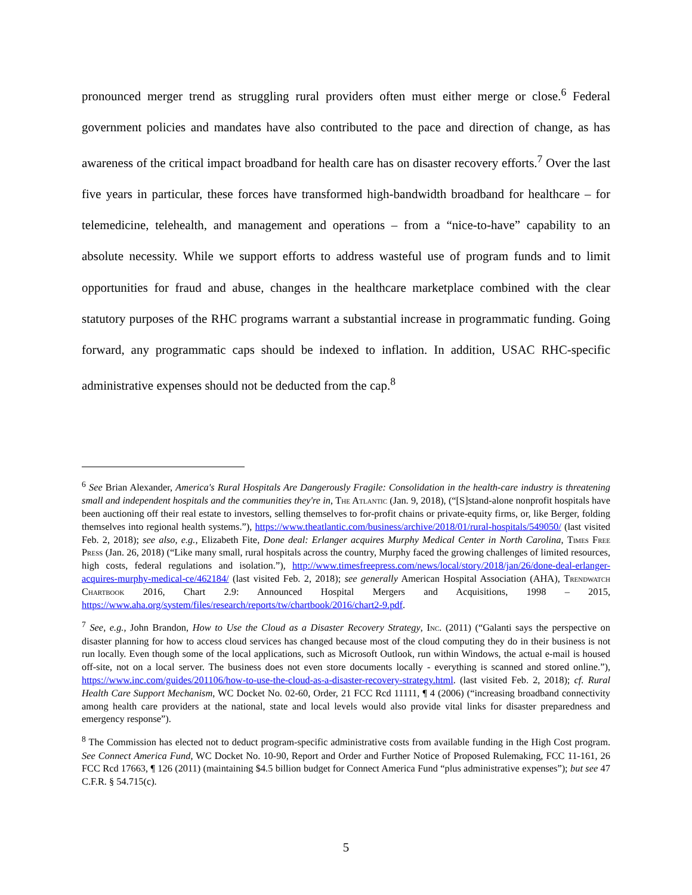pronounced merger trend as struggling rural providers often must either merge or close.<sup>6</sup> Federal government policies and mandates have also contributed to the pace and direction of change, as has awareness of the critical impact broadband for health care has on disaster recovery efforts.<sup>7</sup> Over the last five years in particular, these forces have transformed high-bandwidth broadband for healthcare – for telemedicine, telehealth, and management and operations – from a “nice-to-have” capability to an absolute necessity. While we support efforts to address wasteful use of program funds and to limit opportunities for fraud and abuse, changes in the healthcare marketplace combined with the clear statutory purposes of the RHC programs warrant a substantial increase in programmatic funding. Going forward, any programmatic caps should be indexed to inflation. In addition, USAC RHC-specific administrative expenses should not be deducted from the cap.<sup>8</sup>
<sup>6</sup> See Brian Alexander, America's Rural Hospitals Are Dangerously Fragile: Consolidation in the health-care industry is threatening small and independent hospitals and the communities they're in, The Atlantic (Jan. 9, 2018), (“[S]stand-alone nonprofit hospitals have been auctioning off their real estate to investors, selling themselves to for-profit chains or private-equity firms, or, like Berger, folding themselves into regional health systems.”), https://www.theatlantic.com/business/archive/2018/01/rural-hospitals/549050/ (last visited Feb. 2, 2018); see also, e.g., Elizabeth Fite, Done deal: Erlanger acquires Murphy Medical Center in North Carolina, Times Free Press (Jan. 26, 2018) (“Like many small, rural hospitals across the country, Murphy faced the growing challenges of limited resources, high costs, federal regulations and isolation.”), http://www.timesfreepress.com/news/local/story/2018/jan/26/done-deal-erlanger-acquires-murphy-medical-ce/462184/ (last visited Feb. 2, 2018); see generally American Hospital Association (AHA), Trendwatch Chartbook 2016, Chart 2.9: Announced Hospital Mergers and Acquisitions, 1998 – 2015, https://www.aha.org/system/files/research/reports/tw/chartbook/2016/chart2-9.pdf.
<sup>7</sup> See, e.g., John Brandon, How to Use the Cloud as a Disaster Recovery Strategy, Inc. (2011) (“Galanti says the perspective on disaster planning for how to access cloud services has changed because most of the cloud computing they do in their business is not run locally. Even though some of the local applications, such as Microsoft Outlook, run within Windows, the actual e-mail is housed off-site, not on a local server. The business does not even store documents locally - everything is scanned and stored online.”), https://www.inc.com/guides/201106/how-to-use-the-cloud-as-a-disaster-recovery-strategy.html. (last visited Feb. 2, 2018); cf. Rural Health Care Support Mechanism, WC Docket No. 02-60, Order, 21 FCC Rcd 11111, ¶ 4 (2006) (“increasing broadband connectivity among health care providers at the national, state and local levels would also provide vital links for disaster preparedness and emergency response”).
<sup>8</sup> The Commission has elected not to deduct program-specific administrative costs from available funding in the High Cost program. See Connect America Fund, WC Docket No. 10-90, Report and Order and Further Notice of Proposed Rulemaking, FCC 11-161, 26 FCC Rcd 17663, ¶ 126 (2011) (maintaining $4.5 billion budget for Connect America Fund “plus administrative expenses”); but see 47 C.F.R. § 54.715(c).
5